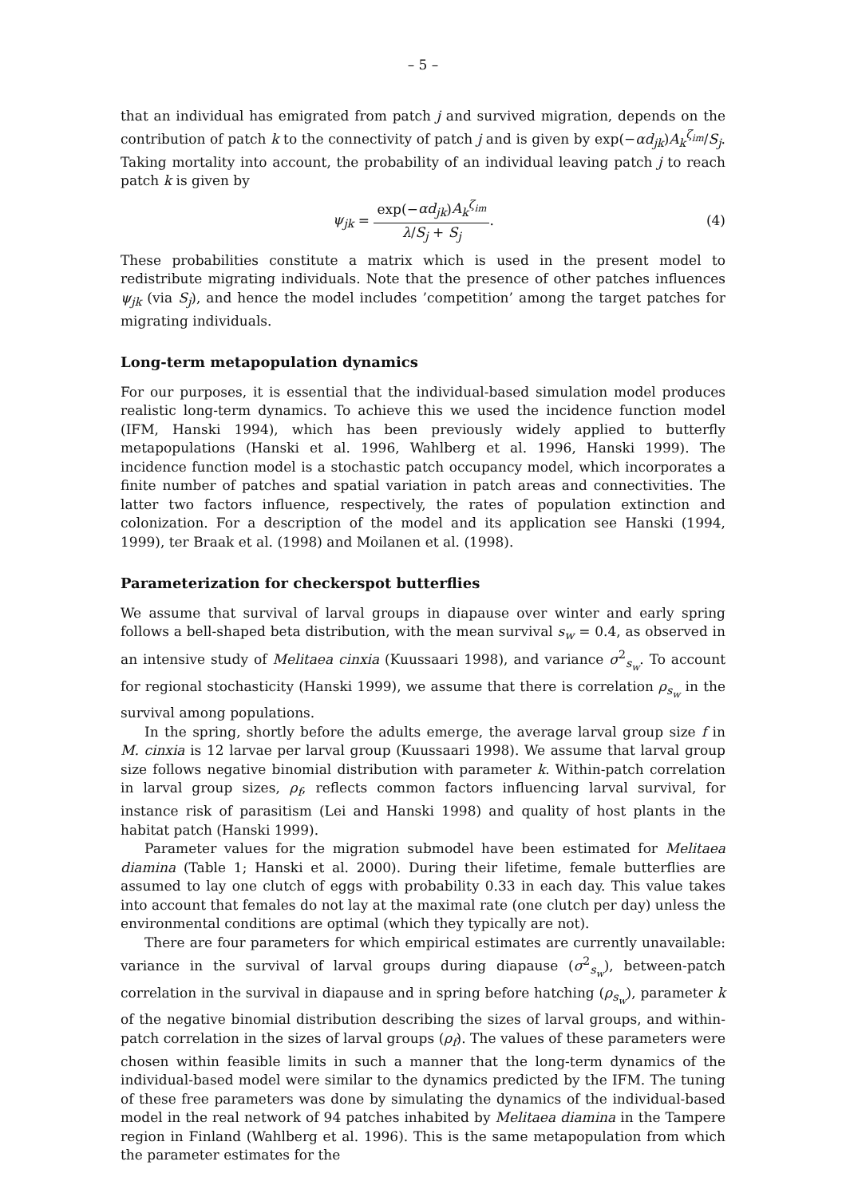– 5 –
that an individual has emigrated from patch j and survived migration, depends on the contribution of patch k to the connectivity of patch j and is given by exp(−αd<sub>jk</sub>)A<sub>k</sub><sup>ζ<sub>im</sub></sup>/S<sub>j</sub>. Taking mortality into account, the probability of an individual leaving patch j to reach patch k is given by
ψ<sub>jk</sub> = exp(−αd<sub>jk</sub>)A<sub>k</sub><sup>ζ<sub>im</sub></sup> λ/S<sub>j</sub> + S<sub>j</sub>.
(4)
These probabilities constitute a matrix which is used in the present model to redistribute migrating individuals. Note that the presence of other patches influences ψ<sub>jk</sub> (via S<sub>j</sub>), and hence the model includes ’competition’ among the target patches for migrating individuals.
Long-term metapopulation dynamics
For our purposes, it is essential that the individual-based simulation model produces realistic long-term dynamics. To achieve this we used the incidence function model (IFM, Hanski 1994), which has been previously widely applied to butterfly metapopulations (Hanski et al. 1996, Wahlberg et al. 1996, Hanski 1999). The incidence function model is a stochastic patch occupancy model, which incorporates a finite number of patches and spatial variation in patch areas and connectivities. The latter two factors influence, respectively, the rates of population extinction and colonization. For a description of the model and its application see Hanski (1994, 1999), ter Braak et al. (1998) and Moilanen et al. (1998).
Parameterization for checkerspot butterflies
We assume that survival of larval groups in diapause over winter and early spring follows a bell-shaped beta distribution, with the mean survival s<sub>w</sub> = 0.4, as observed in an intensive study of Melitaea cinxia (Kuussaari 1998), and variance σ<sup>2</sup><sub>s<sub>w</sub></sub>. To account for regional stochasticity (Hanski 1999), we assume that there is correlation ρ<sub>s<sub>w</sub></sub> in the survival among populations.
In the spring, shortly before the adults emerge, the average larval group size f in M. cinxia is 12 larvae per larval group (Kuussaari 1998). We assume that larval group size follows negative binomial distribution with parameter k. Within-patch correlation in larval group sizes, ρ<sub>f</sub>, reflects common factors influencing larval survival, for instance risk of parasitism (Lei and Hanski 1998) and quality of host plants in the habitat patch (Hanski 1999).
Parameter values for the migration submodel have been estimated for Melitaea diamina (Table 1; Hanski et al. 2000). During their lifetime, female butterflies are assumed to lay one clutch of eggs with probability 0.33 in each day. This value takes into account that females do not lay at the maximal rate (one clutch per day) unless the environmental conditions are optimal (which they typically are not).
There are four parameters for which empirical estimates are currently unavailable: variance in the survival of larval groups during diapause (σ<sup>2</sup><sub>s<sub>w</sub></sub>), between-patch correlation in the survival in diapause and in spring before hatching (ρ<sub>s<sub>w</sub></sub>), parameter k of the negative binomial distribution describing the sizes of larval groups, and within-patch correlation in the sizes of larval groups (ρ<sub>f</sub>). The values of these parameters were chosen within feasible limits in such a manner that the long-term dynamics of the individual-based model were similar to the dynamics predicted by the IFM. The tuning of these free parameters was done by simulating the dynamics of the individual-based model in the real network of 94 patches inhabited by Melitaea diamina in the Tampere region in Finland (Wahlberg et al. 1996). This is the same metapopulation from which the parameter estimates for the